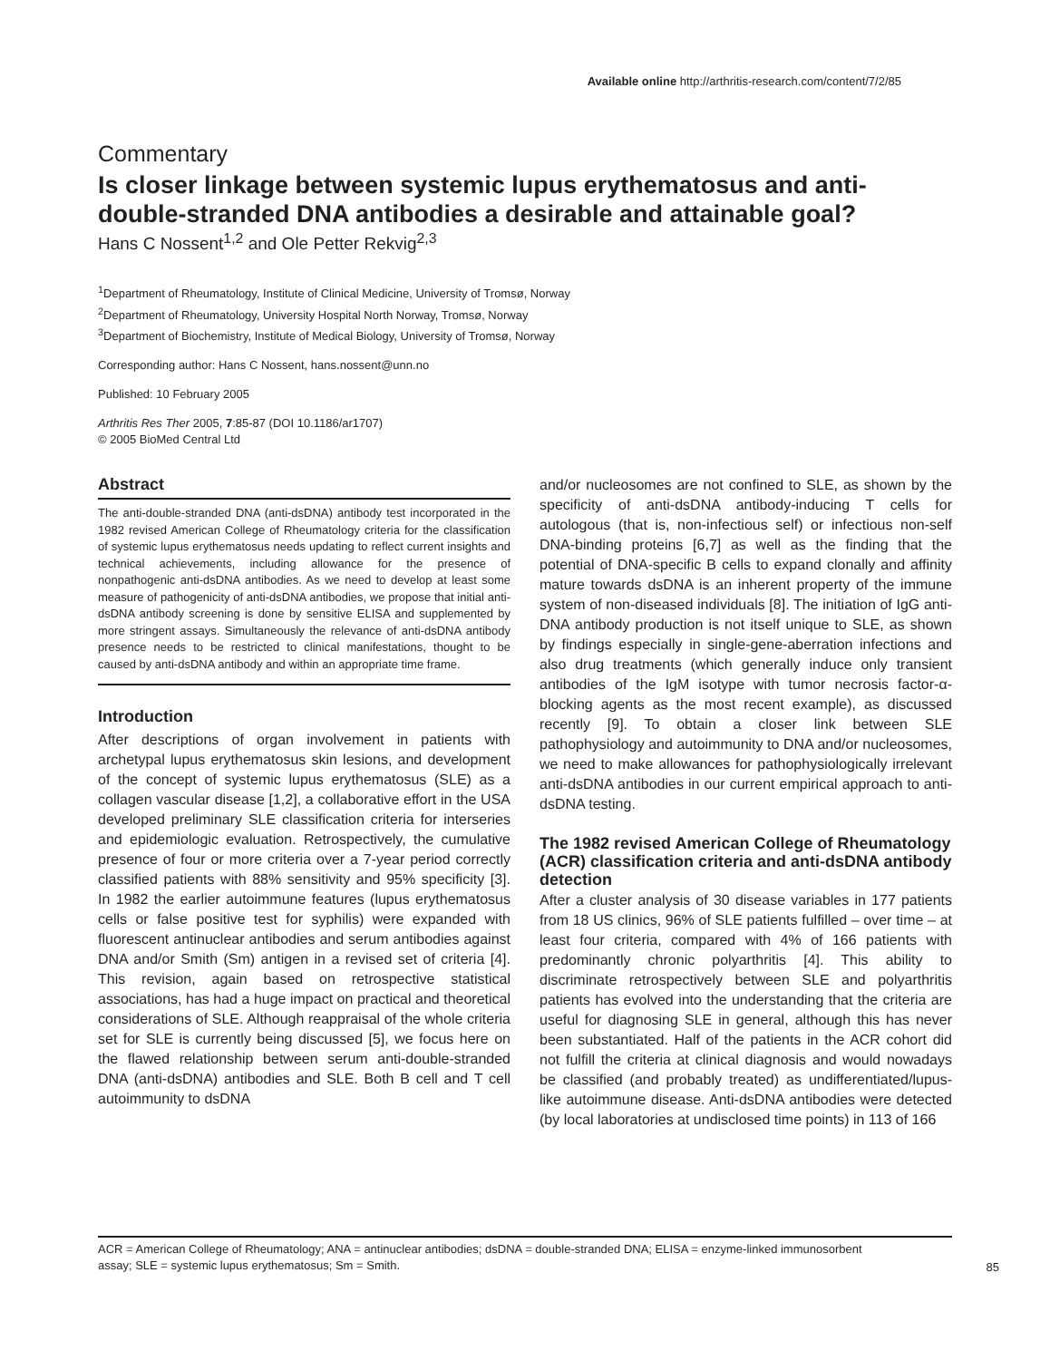Available online http://arthritis-research.com/content/7/2/85
Commentary
Is closer linkage between systemic lupus erythematosus and anti-double-stranded DNA antibodies a desirable and attainable goal?
Hans C Nossent<sup>1,2</sup> and Ole Petter Rekvig<sup>2,3</sup>
<sup>1</sup> Department of Rheumatology, Institute of Clinical Medicine, University of Tromsø, Norway
<sup>2</sup> Department of Rheumatology, University Hospital North Norway, Tromsø, Norway
<sup>3</sup> Department of Biochemistry, Institute of Medical Biology, University of Tromsø, Norway
Corresponding author: Hans C Nossent, hans.nossent@unn.no
Published: 10 February 2005
Arthritis Res Ther 2005, 7:85-87 (DOI 10.1186/ar1707)
© 2005 BioMed Central Ltd
Abstract
The anti-double-stranded DNA (anti-dsDNA) antibody test incorporated in the 1982 revised American College of Rheumatology criteria for the classification of systemic lupus erythematosus needs updating to reflect current insights and technical achievements, including allowance for the presence of nonpathogenic anti-dsDNA antibodies. As we need to develop at least some measure of pathogenicity of anti-dsDNA antibodies, we propose that initial anti-dsDNA antibody screening is done by sensitive ELISA and supplemented by more stringent assays. Simultaneously the relevance of anti-dsDNA antibody presence needs to be restricted to clinical manifestations, thought to be caused by anti-dsDNA antibody and within an appropriate time frame.
Introduction
After descriptions of organ involvement in patients with archetypal lupus erythematosus skin lesions, and development of the concept of systemic lupus erythematosus (SLE) as a collagen vascular disease [1,2], a collaborative effort in the USA developed preliminary SLE classification criteria for interseries and epidemiologic evaluation. Retrospectively, the cumulative presence of four or more criteria over a 7-year period correctly classified patients with 88% sensitivity and 95% specificity [3]. In 1982 the earlier autoimmune features (lupus erythematosus cells or false positive test for syphilis) were expanded with fluorescent antinuclear antibodies and serum antibodies against DNA and/or Smith (Sm) antigen in a revised set of criteria [4]. This revision, again based on retrospective statistical associations, has had a huge impact on practical and theoretical considerations of SLE. Although reappraisal of the whole criteria set for SLE is currently being discussed [5], we focus here on the flawed relationship between serum anti-double-stranded DNA (anti-dsDNA) antibodies and SLE. Both B cell and T cell autoimmunity to dsDNA
and/or nucleosomes are not confined to SLE, as shown by the specificity of anti-dsDNA antibody-inducing T cells for autologous (that is, non-infectious self) or infectious non-self DNA-binding proteins [6,7] as well as the finding that the potential of DNA-specific B cells to expand clonally and affinity mature towards dsDNA is an inherent property of the immune system of non-diseased individuals [8]. The initiation of IgG anti-DNA antibody production is not itself unique to SLE, as shown by findings especially in single-gene-aberration infections and also drug treatments (which generally induce only transient antibodies of the IgM isotype with tumor necrosis factor-α-blocking agents as the most recent example), as discussed recently [9]. To obtain a closer link between SLE pathophysiology and autoimmunity to DNA and/or nucleosomes, we need to make allowances for pathophysiologically irrelevant anti-dsDNA antibodies in our current empirical approach to anti-dsDNA testing.
The 1982 revised American College of Rheumatology (ACR) classification criteria and anti-dsDNA antibody detection
After a cluster analysis of 30 disease variables in 177 patients from 18 US clinics, 96% of SLE patients fulfilled – over time – at least four criteria, compared with 4% of 166 patients with predominantly chronic polyarthritis [4]. This ability to discriminate retrospectively between SLE and polyarthritis patients has evolved into the understanding that the criteria are useful for diagnosing SLE in general, although this has never been substantiated. Half of the patients in the ACR cohort did not fulfill the criteria at clinical diagnosis and would nowadays be classified (and probably treated) as undifferentiated/lupus-like autoimmune disease. Anti-dsDNA antibodies were detected (by local laboratories at undisclosed time points) in 113 of 166
ACR = American College of Rheumatology; ANA = antinuclear antibodies; dsDNA = double-stranded DNA; ELISA = enzyme-linked immunosorbent assay; SLE = systemic lupus erythematosus; Sm = Smith.
85